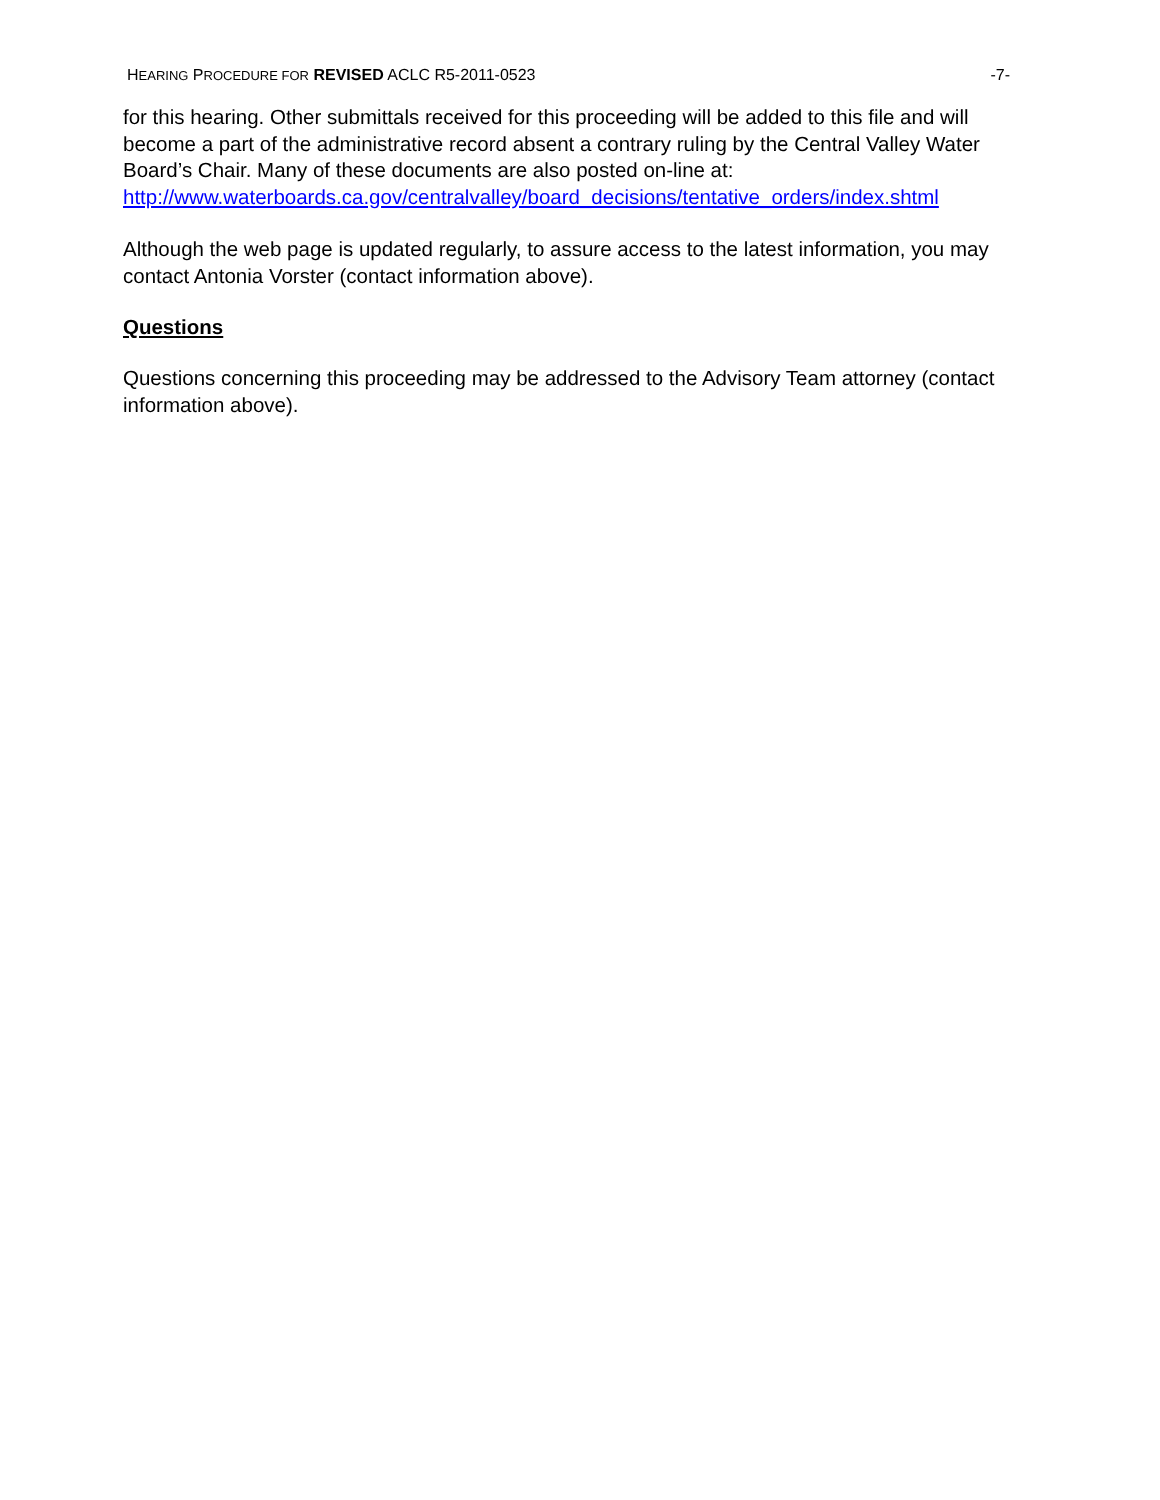HEARING PROCEDURE FOR REVISED ACLC R5-2011-0523 -7-
for this hearing. Other submittals received for this proceeding will be added to this file and will become a part of the administrative record absent a contrary ruling by the Central Valley Water Board’s Chair. Many of these documents are also posted on-line at: http://www.waterboards.ca.gov/centralvalley/board_decisions/tentative_orders/index.shtml
Although the web page is updated regularly, to assure access to the latest information, you may contact Antonia Vorster (contact information above).
Questions
Questions concerning this proceeding may be addressed to the Advisory Team attorney (contact information above).